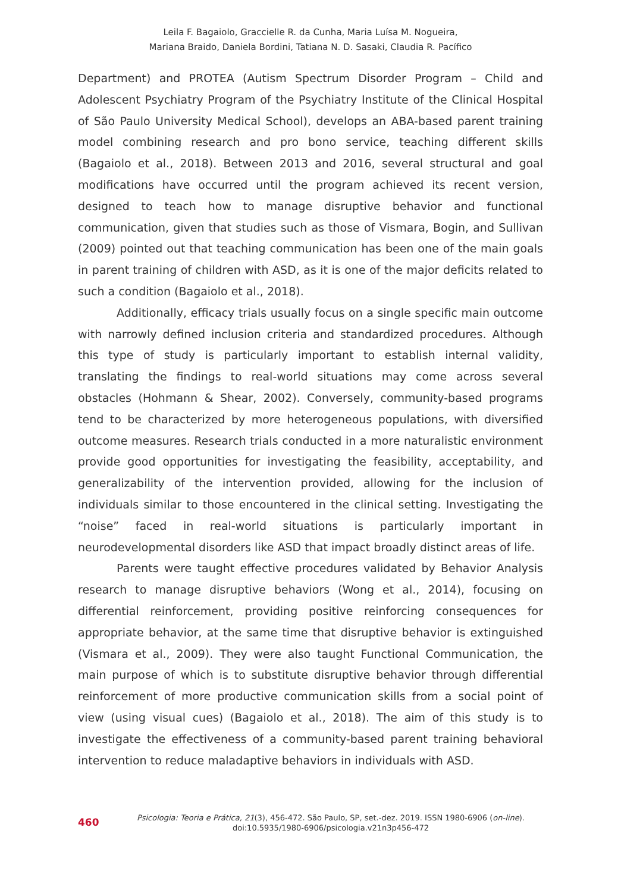Leila F. Bagaiolo, Graccielle R. da Cunha, Maria Luísa M. Nogueira,
Mariana Braido, Daniela Bordini, Tatiana N. D. Sasaki, Claudia R. Pacífico
Department) and PROTEA (Autism Spectrum Disorder Program – Child and Adolescent Psychiatry Program of the Psychiatry Institute of the Clinical Hospital of São Paulo University Medical School), develops an ABA-based parent training model combining research and pro bono service, teaching different skills (Bagaiolo et al., 2018). Between 2013 and 2016, several structural and goal modifications have occurred until the program achieved its recent version, designed to teach how to manage disruptive behavior and functional communication, given that studies such as those of Vismara, Bogin, and Sullivan (2009) pointed out that teaching communication has been one of the main goals in parent training of children with ASD, as it is one of the major deficits related to such a condition (Bagaiolo et al., 2018).
Additionally, efficacy trials usually focus on a single specific main outcome with narrowly defined inclusion criteria and standardized procedures. Although this type of study is particularly important to establish internal validity, translating the findings to real-world situations may come across several obstacles (Hohmann & Shear, 2002). Conversely, community-based programs tend to be characterized by more heterogeneous populations, with diversified outcome measures. Research trials conducted in a more naturalistic environment provide good opportunities for investigating the feasibility, acceptability, and generalizability of the intervention provided, allowing for the inclusion of individuals similar to those encountered in the clinical setting. Investigating the “noise” faced in real-world situations is particularly important in neurodevelopmental disorders like ASD that impact broadly distinct areas of life.
Parents were taught effective procedures validated by Behavior Analysis research to manage disruptive behaviors (Wong et al., 2014), focusing on differential reinforcement, providing positive reinforcing consequences for appropriate behavior, at the same time that disruptive behavior is extinguished (Vismara et al., 2009). They were also taught Functional Communication, the main purpose of which is to substitute disruptive behavior through differential reinforcement of more productive communication skills from a social point of view (using visual cues) (Bagaiolo et al., 2018). The aim of this study is to investigate the effectiveness of a community-based parent training behavioral intervention to reduce maladaptive behaviors in individuals with ASD.
460
Psicologia: Teoria e Prática, 21(3), 456-472. São Paulo, SP, set.-dez. 2019. ISSN 1980-6906 (on-line).
doi:10.5935/1980-6906/psicologia.v21n3p456-472